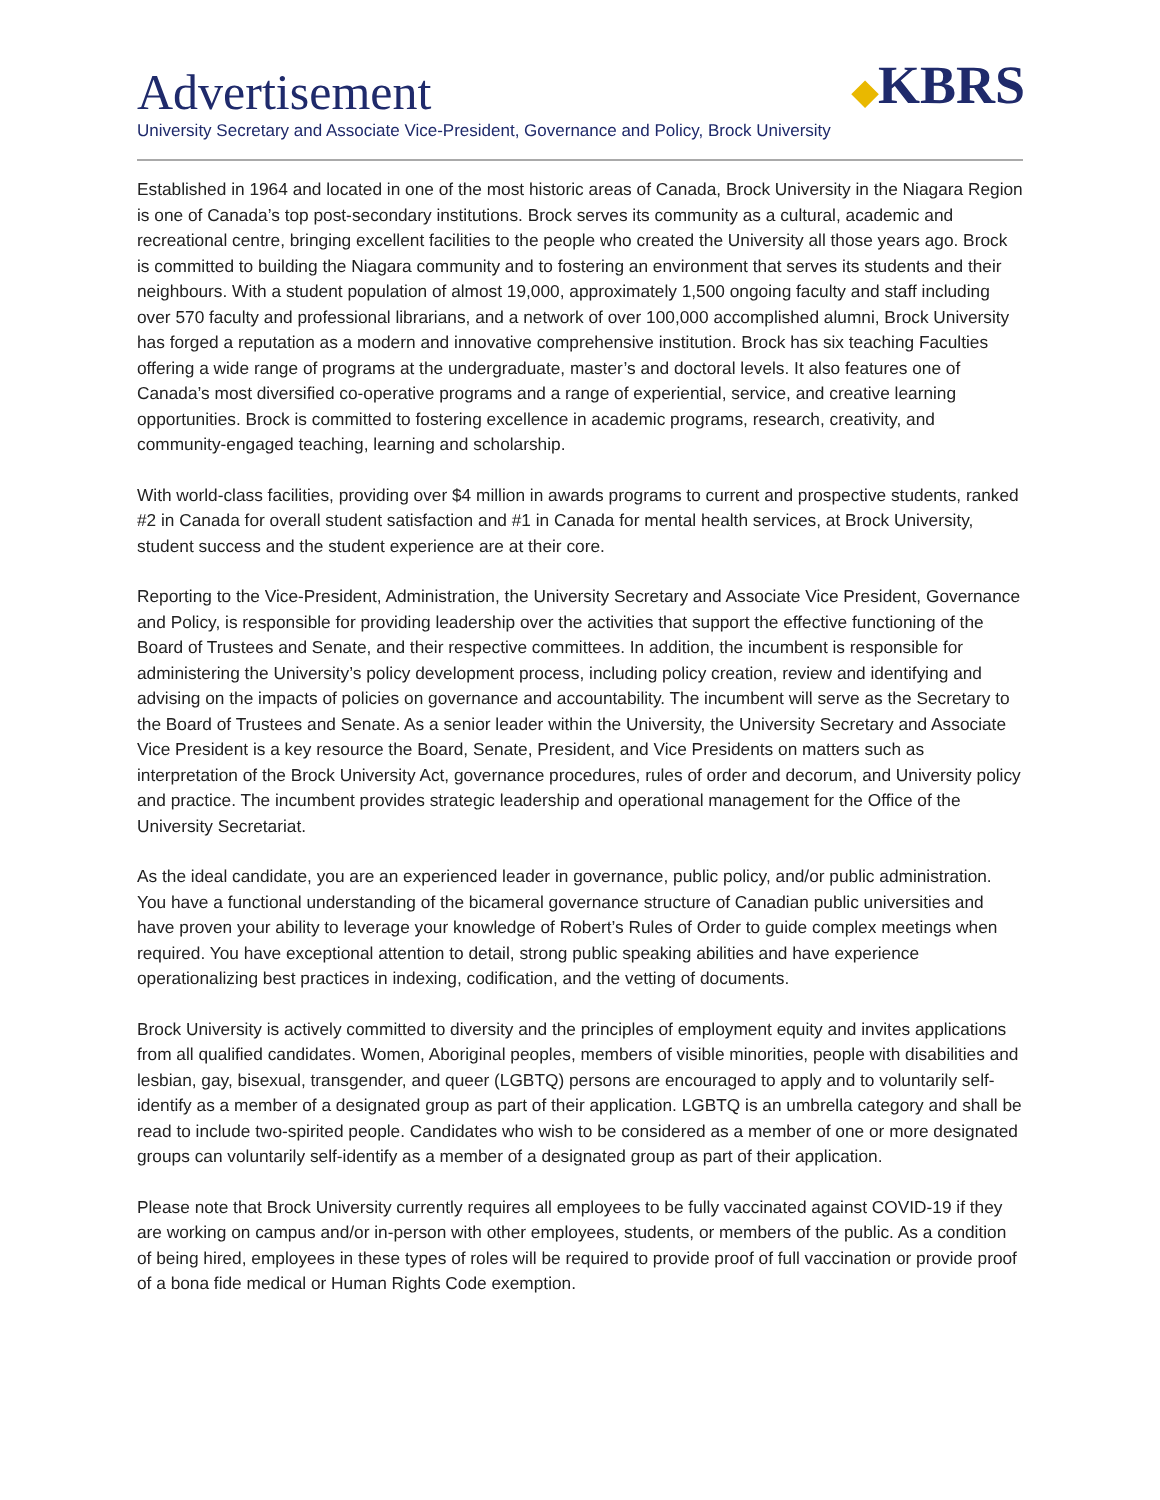Advertisement
◆KBRS
University Secretary and Associate Vice-President, Governance and Policy, Brock University
Established in 1964 and located in one of the most historic areas of Canada, Brock University in the Niagara Region is one of Canada’s top post-secondary institutions. Brock serves its community as a cultural, academic and recreational centre, bringing excellent facilities to the people who created the University all those years ago. Brock is committed to building the Niagara community and to fostering an environment that serves its students and their neighbours. With a student population of almost 19,000, approximately 1,500 ongoing faculty and staff including over 570 faculty and professional librarians, and a network of over 100,000 accomplished alumni, Brock University has forged a reputation as a modern and innovative comprehensive institution. Brock has six teaching Faculties offering a wide range of programs at the undergraduate, master’s and doctoral levels. It also features one of Canada’s most diversified co-operative programs and a range of experiential, service, and creative learning opportunities. Brock is committed to fostering excellence in academic programs, research, creativity, and community-engaged teaching, learning and scholarship.
With world-class facilities, providing over $4 million in awards programs to current and prospective students, ranked #2 in Canada for overall student satisfaction and #1 in Canada for mental health services, at Brock University, student success and the student experience are at their core.
Reporting to the Vice-President, Administration, the University Secretary and Associate Vice President, Governance and Policy, is responsible for providing leadership over the activities that support the effective functioning of the Board of Trustees and Senate, and their respective committees. In addition, the incumbent is responsible for administering the University’s policy development process, including policy creation, review and identifying and advising on the impacts of policies on governance and accountability. The incumbent will serve as the Secretary to the Board of Trustees and Senate. As a senior leader within the University, the University Secretary and Associate Vice President is a key resource the Board, Senate, President, and Vice Presidents on matters such as interpretation of the Brock University Act, governance procedures, rules of order and decorum, and University policy and practice. The incumbent provides strategic leadership and operational management for the Office of the University Secretariat.
As the ideal candidate, you are an experienced leader in governance, public policy, and/or public administration. You have a functional understanding of the bicameral governance structure of Canadian public universities and have proven your ability to leverage your knowledge of Robert’s Rules of Order to guide complex meetings when required. You have exceptional attention to detail, strong public speaking abilities and have experience operationalizing best practices in indexing, codification, and the vetting of documents.
Brock University is actively committed to diversity and the principles of employment equity and invites applications from all qualified candidates. Women, Aboriginal peoples, members of visible minorities, people with disabilities and lesbian, gay, bisexual, transgender, and queer (LGBTQ) persons are encouraged to apply and to voluntarily self-identify as a member of a designated group as part of their application. LGBTQ is an umbrella category and shall be read to include two-spirited people. Candidates who wish to be considered as a member of one or more designated groups can voluntarily self-identify as a member of a designated group as part of their application.
Please note that Brock University currently requires all employees to be fully vaccinated against COVID-19 if they are working on campus and/or in-person with other employees, students, or members of the public. As a condition of being hired, employees in these types of roles will be required to provide proof of full vaccination or provide proof of a bona fide medical or Human Rights Code exemption.